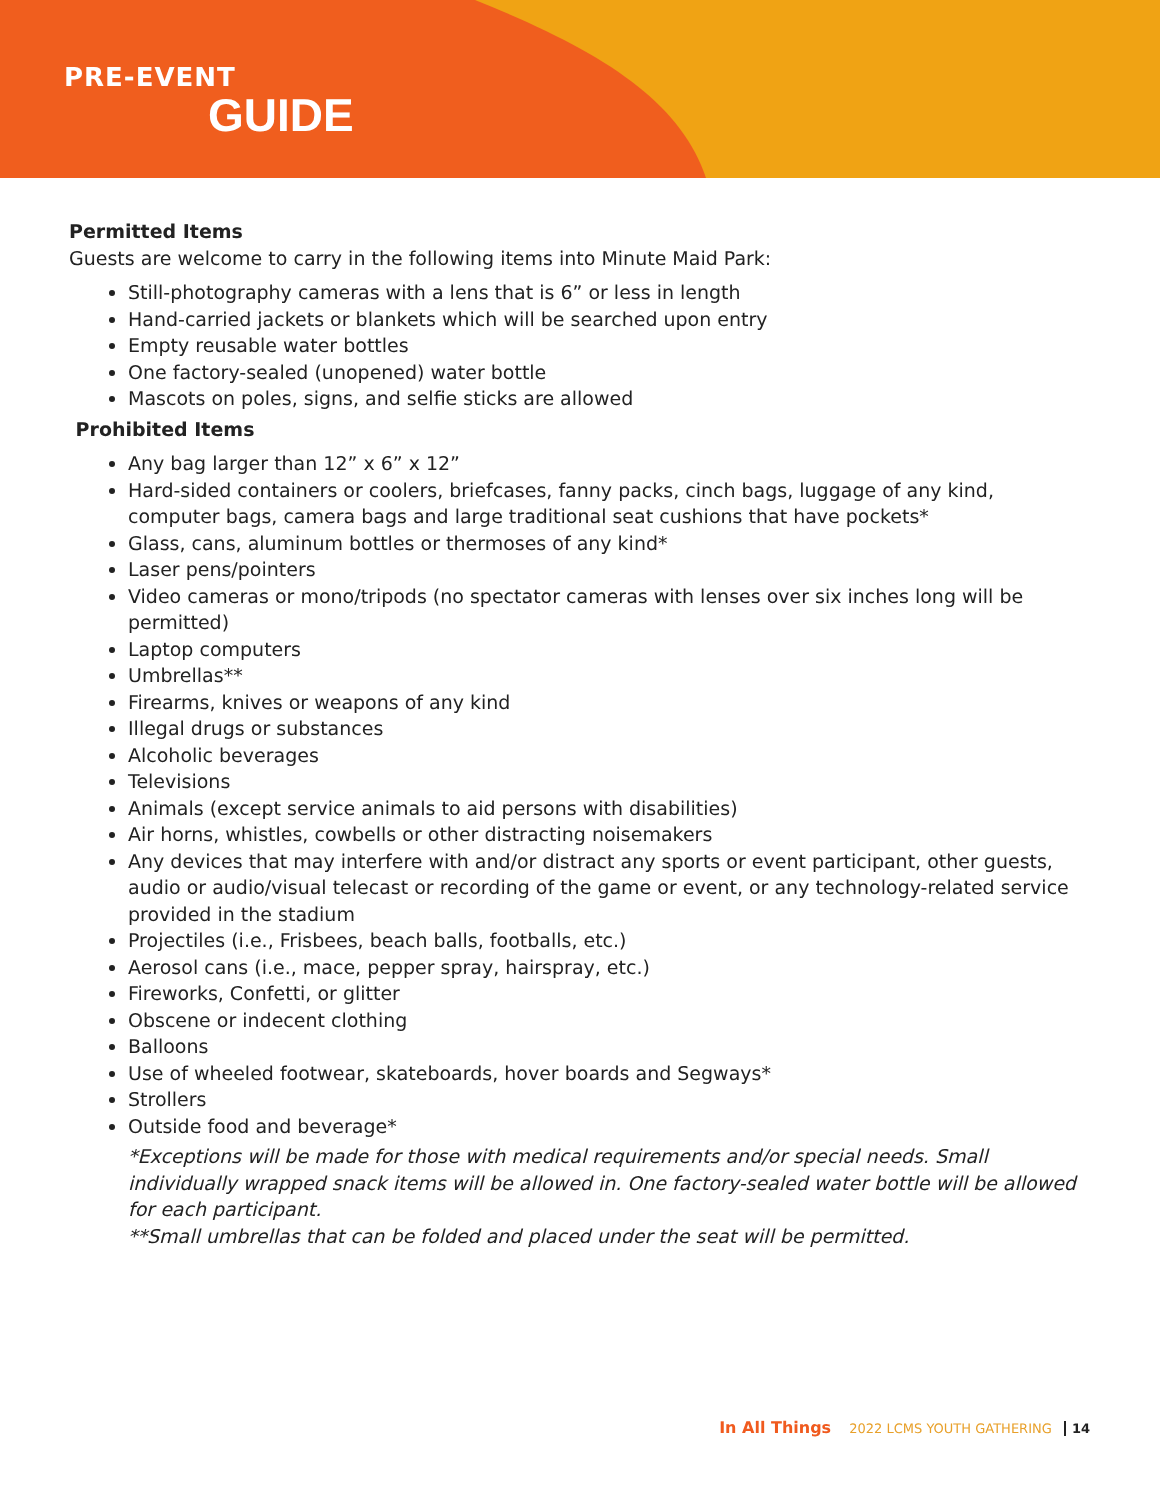PRE-EVENT
GUIDE
Permitted Items
Guests are welcome to carry in the following items into Minute Maid Park:
Still-photography cameras with a lens that is 6” or less in length
Hand-carried jackets or blankets which will be searched upon entry
Empty reusable water bottles
One factory-sealed (unopened) water bottle
Mascots on poles, signs, and selfie sticks are allowed
Prohibited Items
Any bag larger than 12” x 6” x 12”
Hard-sided containers or coolers, briefcases, fanny packs, cinch bags, luggage of any kind, computer bags, camera bags and large traditional seat cushions that have pockets*
Glass, cans, aluminum bottles or thermoses of any kind*
Laser pens/pointers
Video cameras or mono/tripods (no spectator cameras with lenses over six inches long will be permitted)
Laptop computers
Umbrellas**
Firearms, knives or weapons of any kind
Illegal drugs or substances
Alcoholic beverages
Televisions
Animals (except service animals to aid persons with disabilities)
Air horns, whistles, cowbells or other distracting noisemakers
Any devices that may interfere with and/or distract any sports or event participant, other guests, audio or audio/visual telecast or recording of the game or event, or any technology-related service provided in the stadium
Projectiles (i.e., Frisbees, beach balls, footballs, etc.)
Aerosol cans (i.e., mace, pepper spray, hairspray, etc.)
Fireworks, Confetti, or glitter
Obscene or indecent clothing
Balloons
Use of wheeled footwear, skateboards, hover boards and Segways*
Strollers
Outside food and beverage*
*Exceptions will be made for those with medical requirements and/or special needs. Small individually wrapped snack items will be allowed in. One factory-sealed water bottle will be allowed for each participant.
**Small umbrellas that can be folded and placed under the seat will be permitted.
In All Things 2022 LCMS YOUTH GATHERING 14